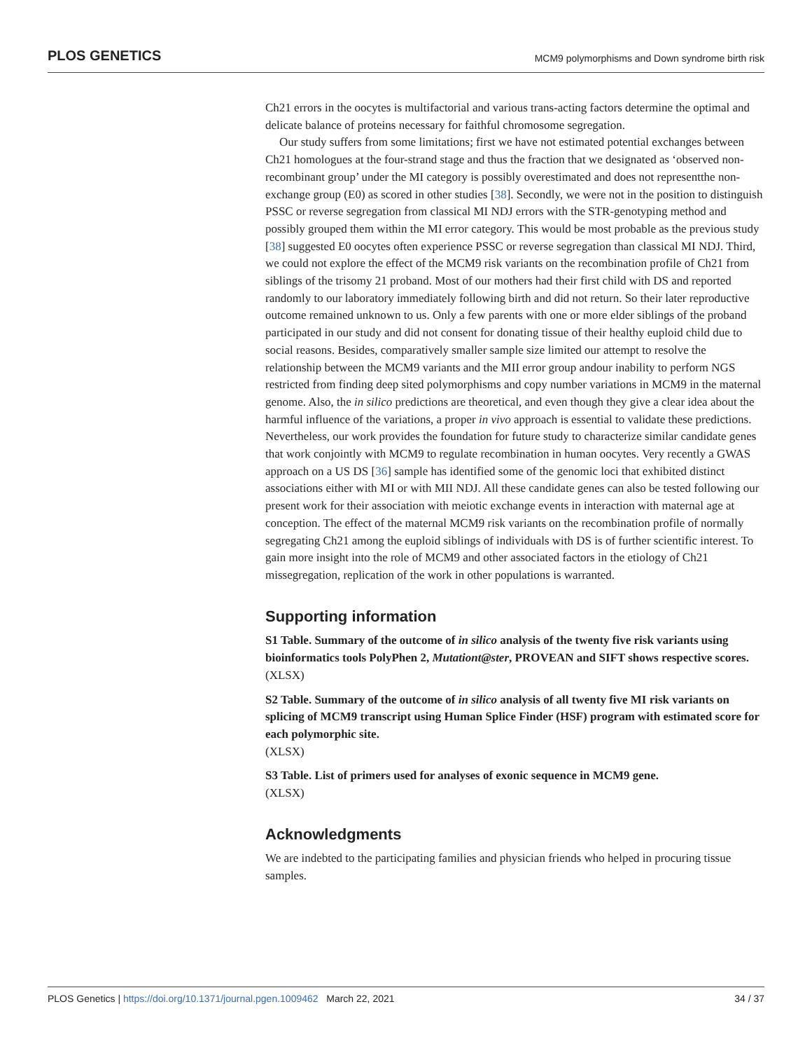PLOS GENETICS MCM9 polymorphisms and Down syndrome birth risk
Ch21 errors in the oocytes is multifactorial and various trans-acting factors determine the optimal and delicate balance of proteins necessary for faithful chromosome segregation.
Our study suffers from some limitations; first we have not estimated potential exchanges between Ch21 homologues at the four-strand stage and thus the fraction that we designated as ‘observed non-recombinant group’ under the MI category is possibly overestimated and does not representthe non-exchange group (E0) as scored in other studies [38]. Secondly, we were not in the position to distinguish PSSC or reverse segregation from classical MI NDJ errors with the STR-genotyping method and possibly grouped them within the MI error category. This would be most probable as the previous study [38] suggested E0 oocytes often experience PSSC or reverse segregation than classical MI NDJ. Third, we could not explore the effect of the MCM9 risk variants on the recombination profile of Ch21 from siblings of the trisomy 21 proband. Most of our mothers had their first child with DS and reported randomly to our laboratory immediately following birth and did not return. So their later reproductive outcome remained unknown to us. Only a few parents with one or more elder siblings of the proband participated in our study and did not consent for donating tissue of their healthy euploid child due to social reasons. Besides, comparatively smaller sample size limited our attempt to resolve the relationship between the MCM9 variants and the MII error group andour inability to perform NGS restricted from finding deep sited polymorphisms and copy number variations in MCM9 in the maternal genome. Also, the in silico predictions are theoretical, and even though they give a clear idea about the harmful influence of the variations, a proper in vivo approach is essential to validate these predictions. Nevertheless, our work provides the foundation for future study to characterize similar candidate genes that work conjointly with MCM9 to regulate recombination in human oocytes. Very recently a GWAS approach on a US DS [36] sample has identified some of the genomic loci that exhibited distinct associations either with MI or with MII NDJ. All these candidate genes can also be tested following our present work for their association with meiotic exchange events in interaction with maternal age at conception. The effect of the maternal MCM9 risk variants on the recombination profile of normally segregating Ch21 among the euploid siblings of individuals with DS is of further scientific interest. To gain more insight into the role of MCM9 and other associated factors in the etiology of Ch21 missegregation, replication of the work in other populations is warranted.
Supporting information
S1 Table. Summary of the outcome of in silico analysis of the twenty five risk variants using bioinformatics tools PolyPhen 2, Mutationt@ster, PROVEAN and SIFT shows respective scores.
(XLSX)
S2 Table. Summary of the outcome of in silico analysis of all twenty five MI risk variants on splicing of MCM9 transcript using Human Splice Finder (HSF) program with estimated score for each polymorphic site.
(XLSX)
S3 Table. List of primers used for analyses of exonic sequence in MCM9 gene.
(XLSX)
Acknowledgments
We are indebted to the participating families and physician friends who helped in procuring tissue samples.
PLOS Genetics | https://doi.org/10.1371/journal.pgen.1009462 March 22, 2021 34 / 37